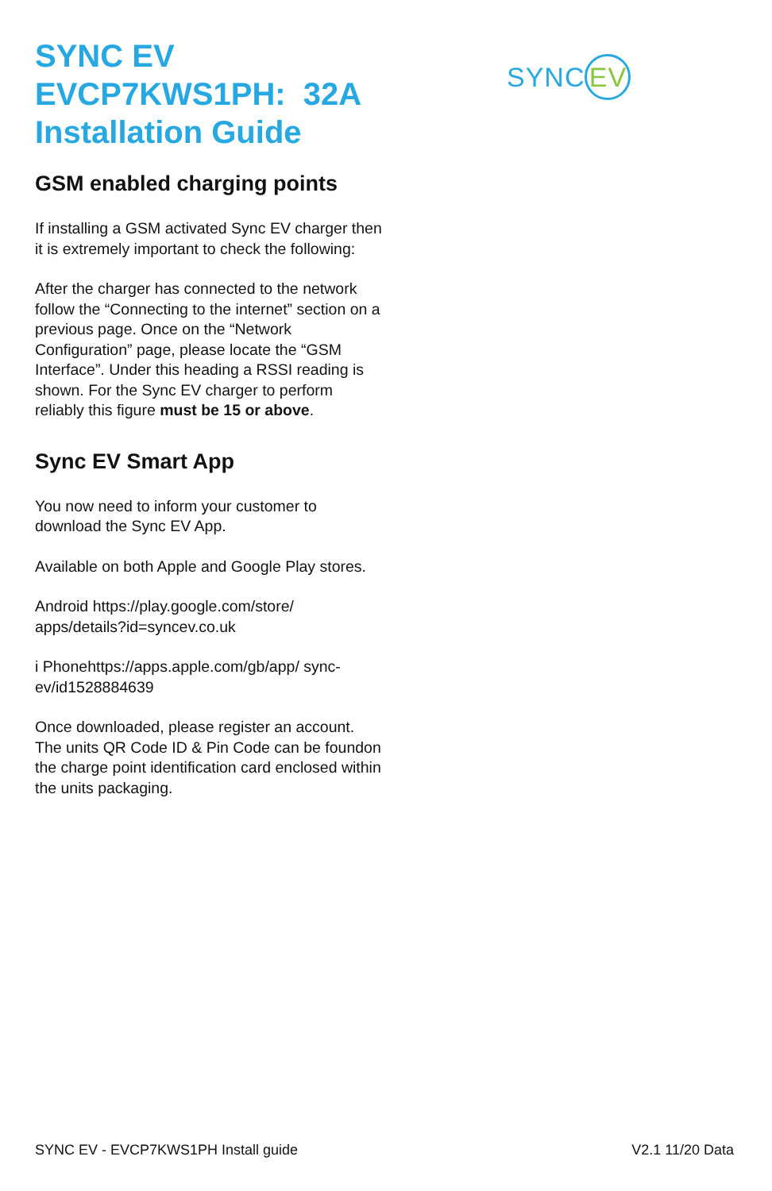SYNC EV
SYNC EV
EVCP7KWS1PH: 32A
Installation Guide
GSM enabled charging points
If installing a GSM activated Sync EV charger then it is extremely important to check the following:
After the charger has connected to the network follow the “Connecting to the internet” section on a previous page. Once on the “Network Configuration” page, please locate the “GSM Interface”. Under this heading a RSSI reading is shown. For the Sync EV charger to perform reliably this figure must be 15 or above.
Sync EV Smart App
You now need to inform your customer to download the Sync EV App.
Available on both Apple and Google Play stores.
Android https://play.google.com/store/ apps/details?id=syncev.co.uk
i Phonehttps://apps.apple.com/gb/app/ sync-ev/id1528884639
Once downloaded, please register an account. The units QR Code ID & Pin Code can be foundon the charge point identification card enclosed within the units packaging.
SYNC EV - EVCP7KWS1PH Install guide V2.1 11/20 Data